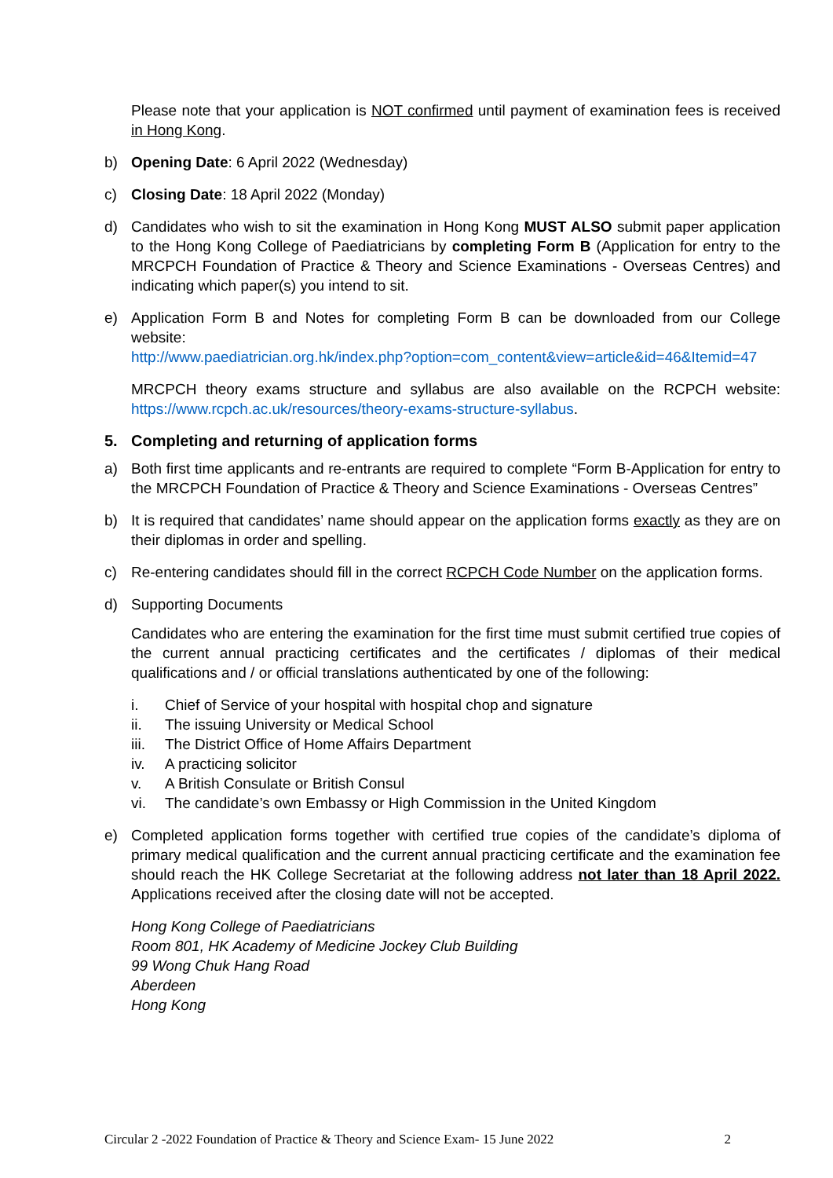Please note that your application is NOT confirmed until payment of examination fees is received in Hong Kong.
b) Opening Date: 6 April 2022 (Wednesday)
c) Closing Date: 18 April 2022 (Monday)
d) Candidates who wish to sit the examination in Hong Kong MUST ALSO submit paper application to the Hong Kong College of Paediatricians by completing Form B (Application for entry to the MRCPCH Foundation of Practice & Theory and Science Examinations - Overseas Centres) and indicating which paper(s) you intend to sit.
e) Application Form B and Notes for completing Form B can be downloaded from our College website:
http://www.paediatrician.org.hk/index.php?option=com_content&view=article&id=46&Itemid=47
MRCPCH theory exams structure and syllabus are also available on the RCPCH website: https://www.rcpch.ac.uk/resources/theory-exams-structure-syllabus.
5. Completing and returning of application forms
a) Both first time applicants and re-entrants are required to complete “Form B-Application for entry to the MRCPCH Foundation of Practice & Theory and Science Examinations - Overseas Centres”
b) It is required that candidates’ name should appear on the application forms exactly as they are on their diplomas in order and spelling.
c) Re-entering candidates should fill in the correct RCPCH Code Number on the application forms.
d) Supporting Documents
Candidates who are entering the examination for the first time must submit certified true copies of the current annual practicing certificates and the certificates / diplomas of their medical qualifications and / or official translations authenticated by one of the following:
i. Chief of Service of your hospital with hospital chop and signature
ii. The issuing University or Medical School
iii. The District Office of Home Affairs Department
iv. A practicing solicitor
v. A British Consulate or British Consul
vi. The candidate’s own Embassy or High Commission in the United Kingdom
e) Completed application forms together with certified true copies of the candidate’s diploma of primary medical qualification and the current annual practicing certificate and the examination fee should reach the HK College Secretariat at the following address not later than 18 April 2022. Applications received after the closing date will not be accepted.
Hong Kong College of Paediatricians
Room 801, HK Academy of Medicine Jockey Club Building
99 Wong Chuk Hang Road
Aberdeen
Hong Kong
Circular 2 -2022 Foundation of Practice & Theory and Science Exam- 15 June 2022 2